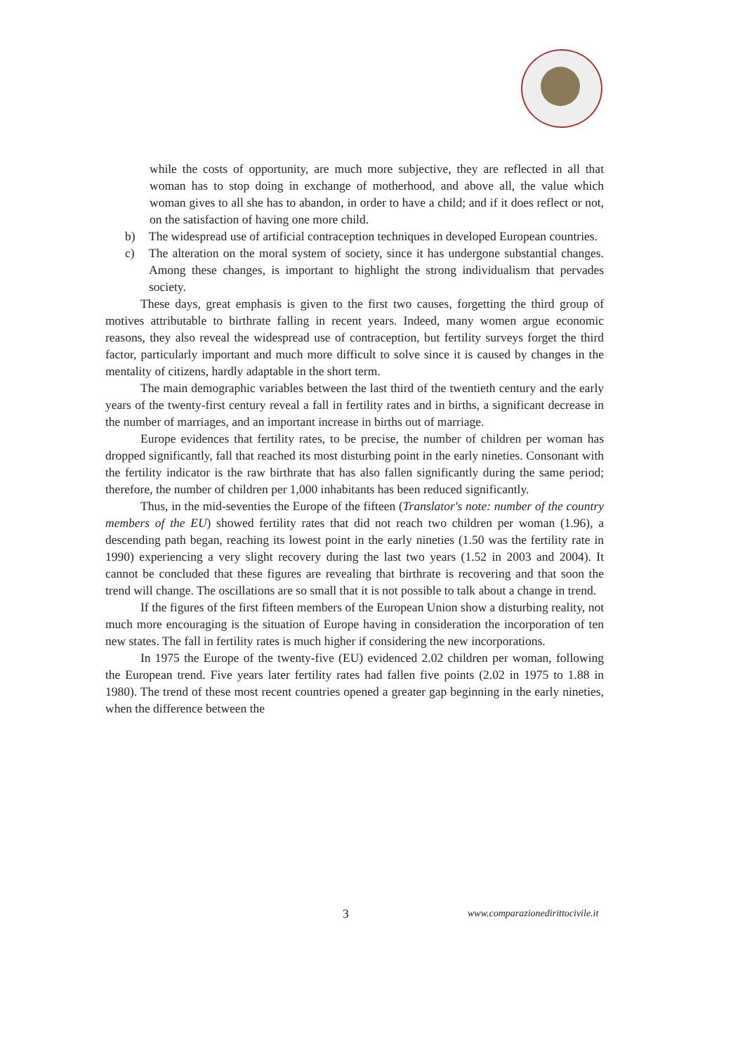while the costs of opportunity, are much more subjective, they are reflected in all that woman has to stop doing in exchange of motherhood, and above all, the value which woman gives to all she has to abandon, in order to have a child; and if it does reflect or not, on the satisfaction of having one more child.
b) The widespread use of artificial contraception techniques in developed European countries.
c) The alteration on the moral system of society, since it has undergone substantial changes. Among these changes, is important to highlight the strong individualism that pervades society.
These days, great emphasis is given to the first two causes, forgetting the third group of motives attributable to birthrate falling in recent years. Indeed, many women argue economic reasons, they also reveal the widespread use of contraception, but fertility surveys forget the third factor, particularly important and much more difficult to solve since it is caused by changes in the mentality of citizens, hardly adaptable in the short term.
The main demographic variables between the last third of the twentieth century and the early years of the twenty-first century reveal a fall in fertility rates and in births, a significant decrease in the number of marriages, and an important increase in births out of marriage.
Europe evidences that fertility rates, to be precise, the number of children per woman has dropped significantly, fall that reached its most disturbing point in the early nineties. Consonant with the fertility indicator is the raw birthrate that has also fallen significantly during the same period; therefore, the number of children per 1,000 inhabitants has been reduced significantly.
Thus, in the mid-seventies the Europe of the fifteen (Translator's note: number of the country members of the EU) showed fertility rates that did not reach two children per woman (1.96), a descending path began, reaching its lowest point in the early nineties (1.50 was the fertility rate in 1990) experiencing a very slight recovery during the last two years (1.52 in 2003 and 2004). It cannot be concluded that these figures are revealing that birthrate is recovering and that soon the trend will change. The oscillations are so small that it is not possible to talk about a change in trend.
If the figures of the first fifteen members of the European Union show a disturbing reality, not much more encouraging is the situation of Europe having in consideration the incorporation of ten new states. The fall in fertility rates is much higher if considering the new incorporations.
In 1975 the Europe of the twenty-five (EU) evidenced 2.02 children per woman, following the European trend. Five years later fertility rates had fallen five points (2.02 in 1975 to 1.88 in 1980). The trend of these most recent countries opened a greater gap beginning in the early nineties, when the difference between the
3 www.comparazionedirittocivile.it